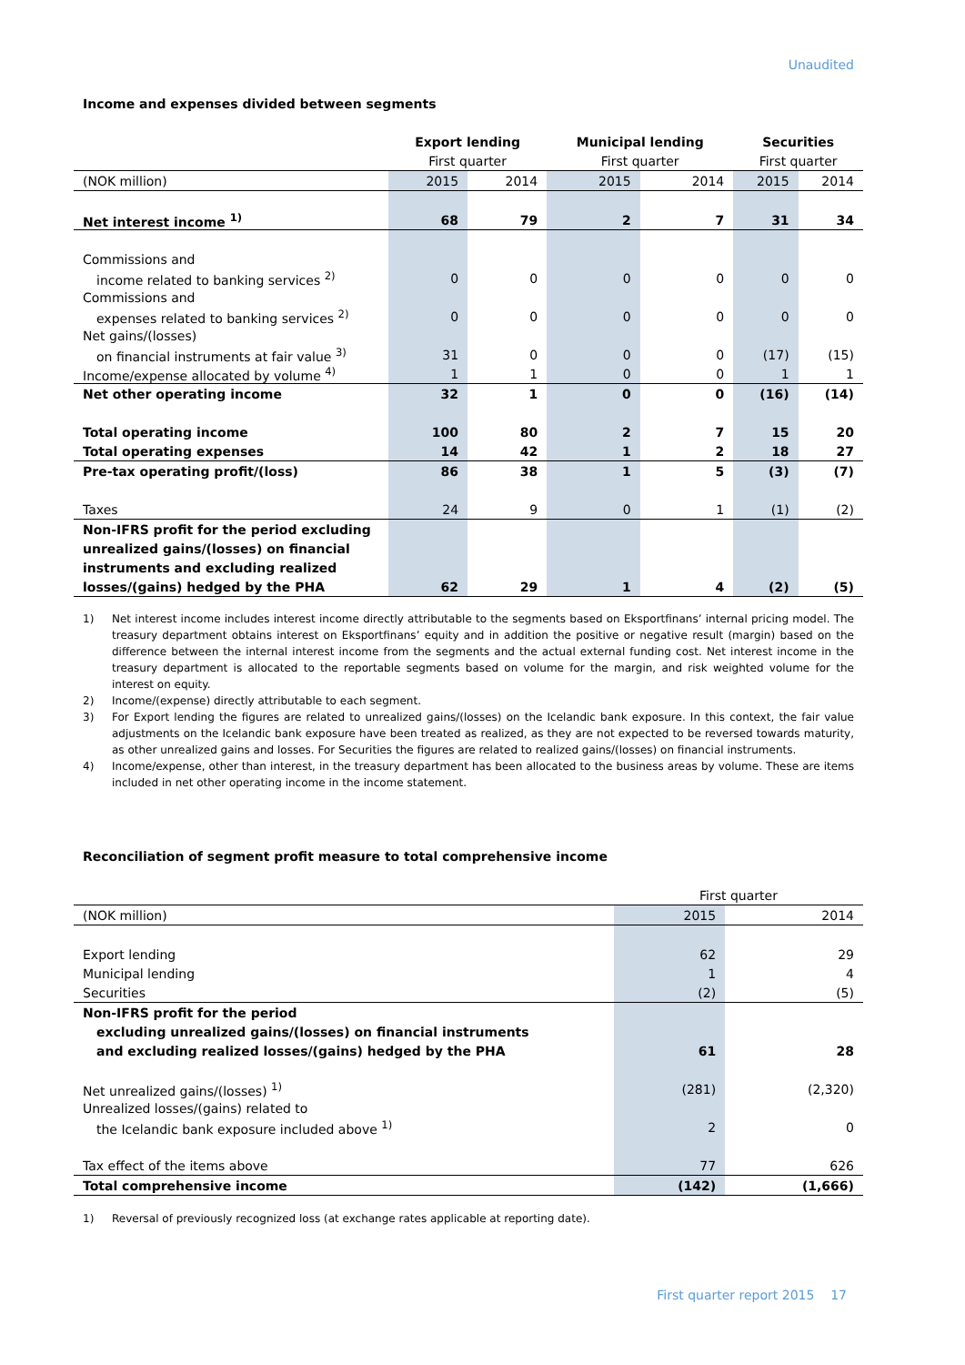Unaudited
Income and expenses divided between segments
| | Export lending | | Municipal lending | | Securities | |
| | First quarter | | First quarter | | First quarter | |
| (NOK million) | 2015 | 2014 | 2015 | 2014 | 2015 | 2014 |
| Net interest income <sup>1)</sup> | 68 | 79 | 2 | 7 | 31 | 34 |
| Commissions and | | | | | | |
| income related to banking services <sup>2)</sup> | 0 | 0 | 0 | 0 | 0 | 0 |
| Commissions and | | | | | | |
| expenses related to banking services <sup>2)</sup> | 0 | 0 | 0 | 0 | 0 | 0 |
| Net gains/(losses) | | | | | | |
| on financial instruments at fair value <sup>3)</sup> | 31 | 0 | 0 | 0 | (17) | (15) |
| Income/expense allocated by volume <sup>4)</sup> | 1 | 1 | 0 | 0 | 1 | 1 |
| Net other operating income | 32 | 1 | 0 | 0 | (16) | (14) |
| Total operating income | 100 | 80 | 2 | 7 | 15 | 20 |
| Total operating expenses | 14 | 42 | 1 | 2 | 18 | 27 |
| Pre-tax operating profit/(loss) | 86 | 38 | 1 | 5 | (3) | (7) |
| Taxes | 24 | 9 | 0 | 1 | (1) | (2) |
| Non-IFRS profit for the period excluding | | | | | | |
| unrealized gains/(losses) on financial | | | | | | |
| instruments and excluding realized | | | | | | |
| losses/(gains) hedged by the PHA | 62 | 29 | 1 | 4 | (2) | (5) |
1) Net interest income includes interest income directly attributable to the segments based on Eksportfinans’ internal pricing model. The treasury department obtains interest on Eksportfinans’ equity and in addition the positive or negative result (margin) based on the difference between the internal interest income from the segments and the actual external funding cost. Net interest income in the treasury department is allocated to the reportable segments based on volume for the margin, and risk weighted volume for the interest on equity.
2) Income/(expense) directly attributable to each segment.
3) For Export lending the figures are related to unrealized gains/(losses) on the Icelandic bank exposure. In this context, the fair value adjustments on the Icelandic bank exposure have been treated as realized, as they are not expected to be reversed towards maturity, as other unrealized gains and losses. For Securities the figures are related to realized gains/(losses) on financial instruments.
4) Income/expense, other than interest, in the treasury department has been allocated to the business areas by volume. These are items included in net other operating income in the income statement.
Reconciliation of segment profit measure to total comprehensive income
| | First quarter | |
| (NOK million) | 2015 | 2014 |
| Export lending | 62 | 29 |
| Municipal lending | 1 | 4 |
| Securities | (2) | (5) |
| Non-IFRS profit for the period | | |
| excluding unrealized gains/(losses) on financial instruments | | |
| and excluding realized losses/(gains) hedged by the PHA | 61 | 28 |
| Net unrealized gains/(losses) <sup>1)</sup> | (281) | (2,320) |
| Unrealized losses/(gains) related to | | |
| the Icelandic bank exposure included above <sup>1)</sup> | 2 | 0 |
| Tax effect of the items above | 77 | 626 |
| Total comprehensive income | (142) | (1,666) |
1) Reversal of previously recognized loss (at exchange rates applicable at reporting date).
First quarter report 2015 17